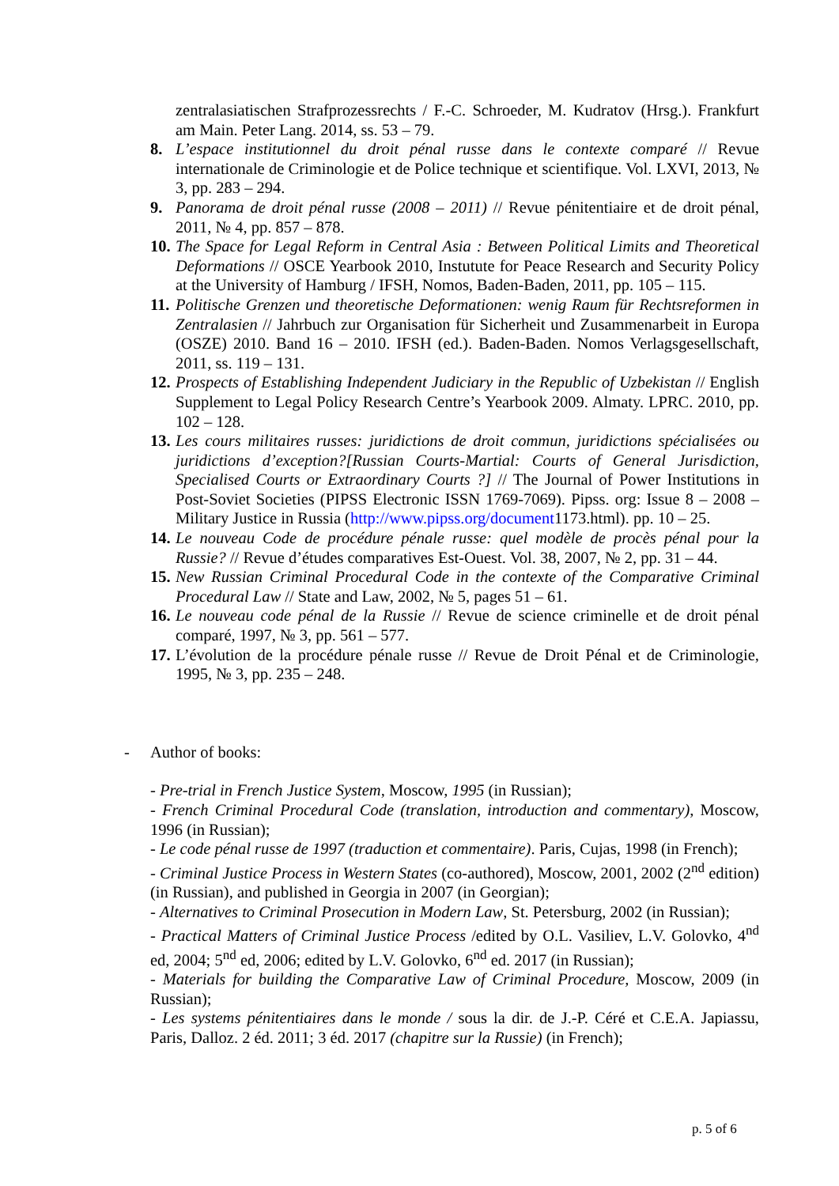zentralasiatischen Strafprozessrechts / F.-C. Schroeder, M. Kudratov (Hrsg.). Frankfurt am Main. Peter Lang. 2014, ss. 53 – 79.
8. L’espace institutionnel du droit pénal russe dans le contexte comparé // Revue internationale de Criminologie et de Police technique et scientifique. Vol. LXVI, 2013, № 3, pp. 283 – 294.
9. Panorama de droit pénal russe (2008 – 2011) // Revue pénitentiaire et de droit pénal, 2011, № 4, pp. 857 – 878.
10. The Space for Legal Reform in Central Asia : Between Political Limits and Theoretical Deformations // OSCE Yearbook 2010, Instutute for Peace Research and Security Policy at the University of Hamburg / IFSH, Nomos, Baden-Baden, 2011, pp. 105 – 115.
11. Politische Grenzen und theoretische Deformationen: wenig Raum für Rechtsreformen in Zentralasien // Jahrbuch zur Organisation für Sicherheit und Zusammenarbeit in Europa (OSZE) 2010. Band 16 – 2010. IFSH (ed.). Baden-Baden. Nomos Verlagsgesellschaft, 2011, ss. 119 – 131.
12. Prospects of Establishing Independent Judiciary in the Republic of Uzbekistan // English Supplement to Legal Policy Research Centre’s Yearbook 2009. Almaty. LPRC. 2010, pp. 102 – 128.
13. Les cours militaires russes: juridictions de droit commun, juridictions spécialisées ou juridictions d’exception?[Russian Courts-Martial: Courts of General Jurisdiction, Specialised Courts or Extraordinary Courts ?] // The Journal of Power Institutions in Post-Soviet Societies (PIPSS Electronic ISSN 1769-7069). Pipss. org: Issue 8 – 2008 – Military Justice in Russia (http://www.pipss.org/document1173.html). pp. 10 – 25.
14. Le nouveau Code de procédure pénale russe: quel modèle de procès pénal pour la Russie? // Revue d’études comparatives Est-Ouest. Vol. 38, 2007, № 2, pp. 31 – 44.
15. New Russian Criminal Procedural Code in the contexte of the Comparative Criminal Procedural Law // State and Law, 2002, № 5, pages 51 – 61.
16. Le nouveau code pénal de la Russie // Revue de science criminelle et de droit pénal comparé, 1997, № 3, pp. 561 – 577.
17. L’évolution de la procédure pénale russe // Revue de Droit Pénal et de Criminologie, 1995, № 3, pp. 235 – 248.
- Author of books:
- Pre-trial in French Justice System, Moscow, 1995 (in Russian);
- French Criminal Procedural Code (translation, introduction and commentary), Moscow, 1996 (in Russian);
- Le code pénal russe de 1997 (traduction et commentaire). Paris, Cujas, 1998 (in French);
- Criminal Justice Process in Western States (co-authored), Moscow, 2001, 2002 (2<sup>nd</sup> edition) (in Russian), and published in Georgia in 2007 (in Georgian);
- Alternatives to Criminal Prosecution in Modern Law, St. Petersburg, 2002 (in Russian);
- Practical Matters of Criminal Justice Process /edited by O.L. Vasiliev, L.V. Golovko, 4<sup>nd</sup> ed, 2004; 5<sup>nd</sup> ed, 2006; edited by L.V. Golovko, 6<sup>nd</sup> ed. 2017 (in Russian);
- Materials for building the Comparative Law of Criminal Procedure, Moscow, 2009 (in Russian);
- Les systems pénitentiaires dans le monde / sous la dir. de J.-P. Céré et C.E.A. Japiassu, Paris, Dalloz. 2 éd. 2011; 3 éd. 2017 (chapitre sur la Russie) (in French);
p. 5 of 6